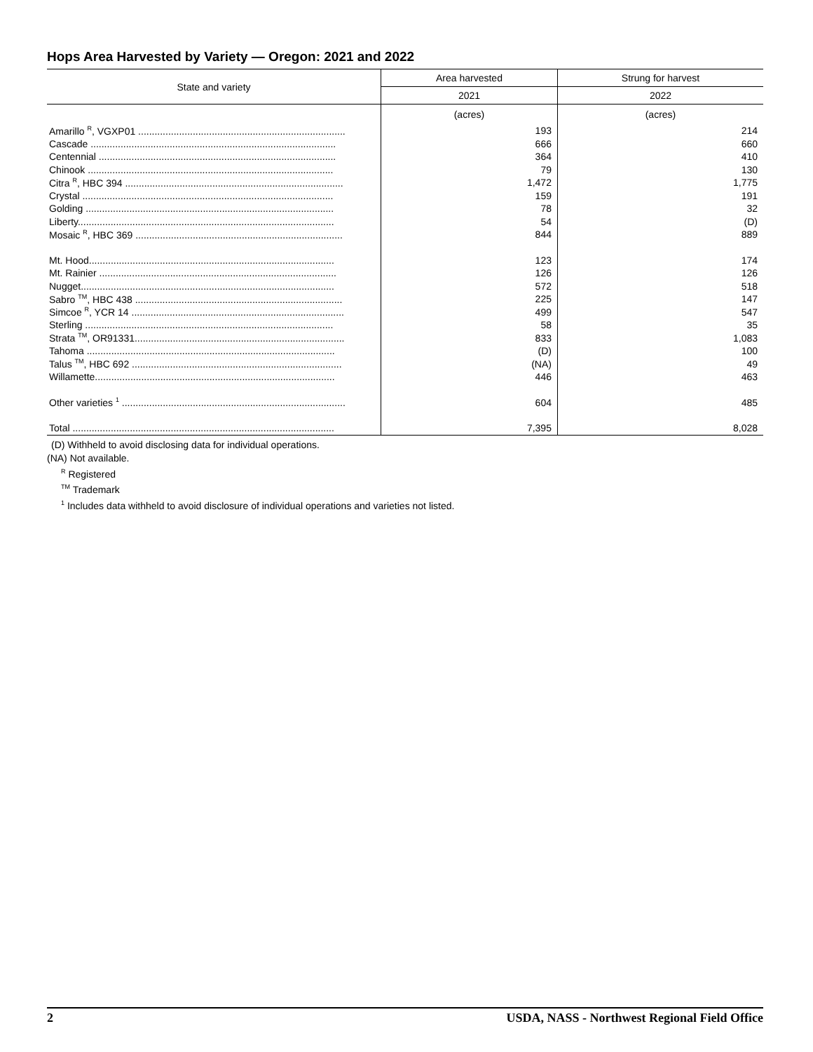Hops Area Harvested by Variety — Oregon: 2021 and 2022
| State and variety | Area harvested | Strung for harvest |
| --- | --- | --- |
| | 2021 | 2022 |
| | (acres) | (acres) |
| Amarillo <sup>R</sup>, VGXP01 ............................................................................ | 193 | 214 |
| Cascade .......................................................................................... | 666 | 660 |
| Centennial ....................................................................................... | 364 | 410 |
| Chinook .......................................................................................... | 79 | 130 |
| Citra <sup>R</sup>, HBC 394 ................................................................................ | 1,472 | 1,775 |
| Crystal ............................................................................................ | 159 | 191 |
| Golding ........................................................................................... | 78 | 32 |
| Liberty.............................................................................................. | 54 | (D) |
| Mosaic <sup>R</sup>, HBC 369 ............................................................................ | 844 | 889 |
| Mt. Hood.......................................................................................... | 123 | 174 |
| Mt. Rainier ....................................................................................... | 126 | 126 |
| Nugget............................................................................................. | 572 | 518 |
| Sabro <sup>TM</sup>, HBC 438 ............................................................................ | 225 | 147 |
| Simcoe <sup>R</sup>, YCR 14 .............................................................................. | 499 | 547 |
| Sterling ........................................................................................... | 58 | 35 |
| Strata <sup>TM</sup>, OR91331............................................................................. | 833 | 1,083 |
| Tahoma ........................................................................................... | (D) | 100 |
| Talus <sup>TM</sup>, HBC 692 ............................................................................. | (NA) | 49 |
| Willamette........................................................................................ | 446 | 463 |
| Other varieties <sup>1</sup> .................................................................................. | 604 | 485 |
| Total ................................................................................................ | 7,395 | 8,028 |
(D) Withheld to avoid disclosing data for individual operations.
(NA) Not available.
<sup>R</sup> Registered
<sup>TM</sup> Trademark
<sup>1</sup> Includes data withheld to avoid disclosure of individual operations and varieties not listed.
2 USDA, NASS - Northwest Regional Field Office